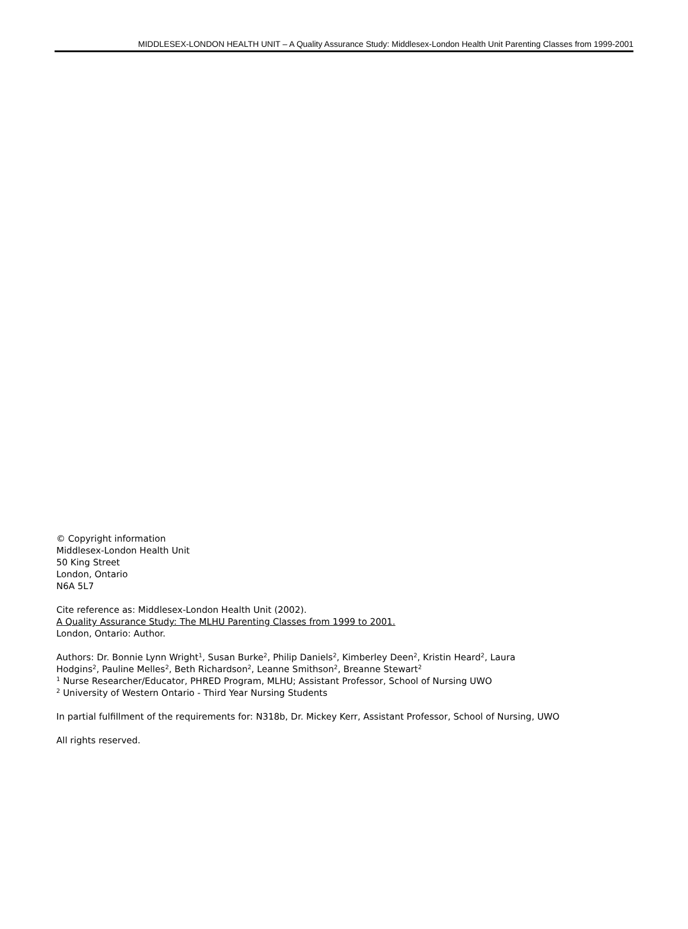MIDDLESEX-LONDON HEALTH UNIT – A Quality Assurance Study: Middlesex-London Health Unit Parenting Classes from 1999-2001
© Copyright information
Middlesex-London Health Unit
50 King Street
London, Ontario
N6A 5L7
Cite reference as: Middlesex-London Health Unit (2002).
A Quality Assurance Study: The MLHU Parenting Classes from 1999 to 2001.
London, Ontario: Author.
Authors: Dr. Bonnie Lynn Wright<sup>1</sup>, Susan Burke<sup>2</sup>, Philip Daniels<sup>2</sup>, Kimberley Deen<sup>2</sup>, Kristin Heard<sup>2</sup>, Laura
Hodgins<sup>2</sup>, Pauline Melles<sup>2</sup>, Beth Richardson<sup>2</sup>, Leanne Smithson<sup>2</sup>, Breanne Stewart<sup>2</sup>
<sup>1</sup> Nurse Researcher/Educator, PHRED Program, MLHU; Assistant Professor, School of Nursing UWO
<sup>2</sup> University of Western Ontario - Third Year Nursing Students
In partial fulfillment of the requirements for: N318b, Dr. Mickey Kerr, Assistant Professor, School of Nursing, UWO
All rights reserved.